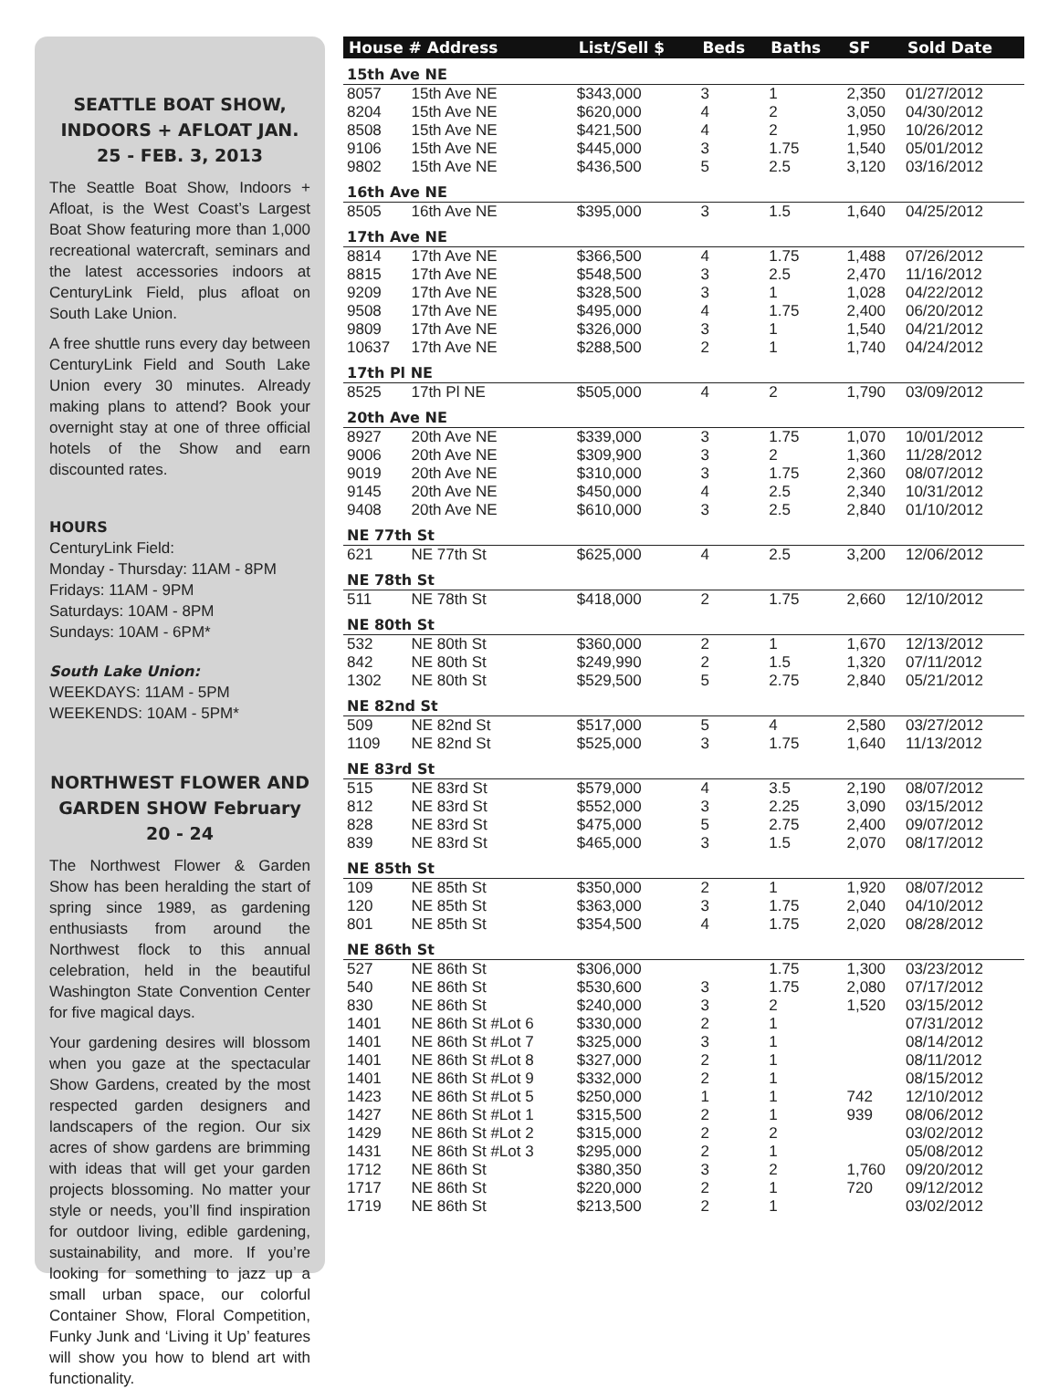SEATTLE BOAT SHOW, INDOORS + AFLOAT JAN. 25 - FEB. 3, 2013
The Seattle Boat Show, Indoors + Afloat, is the West Coast’s Largest Boat Show featuring more than 1,000 recreational watercraft, seminars and the latest accessories indoors at CenturyLink Field, plus afloat on South Lake Union.
A free shuttle runs every day between CenturyLink Field and South Lake Union every 30 minutes. Already making plans to attend? Book your overnight stay at one of three official hotels of the Show and earn discounted rates.
HOURS
CenturyLink Field:
Monday - Thursday: 11AM - 8PM
Fridays: 11AM - 9PM
Saturdays: 10AM - 8PM
Sundays: 10AM - 6PM*
South Lake Union:
WEEKDAYS: 11AM - 5PM
WEEKENDS: 10AM - 5PM*
NORTHWEST FLOWER AND GARDEN SHOW February 20 - 24
The Northwest Flower & Garden Show has been heralding the start of spring since 1989, as gardening enthusiasts from around the Northwest flock to this annual celebration, held in the beautiful Washington State Convention Center for five magical days.
Your gardening desires will blossom when you gaze at the spectacular Show Gardens, created by the most respected garden designers and landscapers of the region. Our six acres of show gardens are brimming with ideas that will get your garden projects blossoming. No matter your style or needs, you’ll find inspiration for outdoor living, edible gardening, sustainability, and more. If you’re looking for something to jazz up a small urban space, our colorful Container Show, Floral Competition, Funky Junk and ‘Living it Up’ features will show you how to blend art with functionality.
| House # Address | | List/Sell $ | Beds | Baths | SF | Sold Date |
| --- | --- | --- | --- | --- | --- | --- |
| 15th Ave NE | | | | | | |
| 8057 | 15th Ave NE | $343,000 | 3 | 1 | 2,350 | 01/27/2012 |
| 8204 | 15th Ave NE | $620,000 | 4 | 2 | 3,050 | 04/30/2012 |
| 8508 | 15th Ave NE | $421,500 | 4 | 2 | 1,950 | 10/26/2012 |
| 9106 | 15th Ave NE | $445,000 | 3 | 1.75 | 1,540 | 05/01/2012 |
| 9802 | 15th Ave NE | $436,500 | 5 | 2.5 | 3,120 | 03/16/2012 |
| 16th Ave NE | | | | | | |
| 8505 | 16th Ave NE | $395,000 | 3 | 1.5 | 1,640 | 04/25/2012 |
| 17th Ave NE | | | | | | |
| 8814 | 17th Ave NE | $366,500 | 4 | 1.75 | 1,488 | 07/26/2012 |
| 8815 | 17th Ave NE | $548,500 | 3 | 2.5 | 2,470 | 11/16/2012 |
| 9209 | 17th Ave NE | $328,500 | 3 | 1 | 1,028 | 04/22/2012 |
| 9508 | 17th Ave NE | $495,000 | 4 | 1.75 | 2,400 | 06/20/2012 |
| 9809 | 17th Ave NE | $326,000 | 3 | 1 | 1,540 | 04/21/2012 |
| 10637 | 17th Ave NE | $288,500 | 2 | 1 | 1,740 | 04/24/2012 |
| 17th Pl NE | | | | | | |
| 8525 | 17th Pl NE | $505,000 | 4 | 2 | 1,790 | 03/09/2012 |
| 20th Ave NE | | | | | | |
| 8927 | 20th Ave NE | $339,000 | 3 | 1.75 | 1,070 | 10/01/2012 |
| 9006 | 20th Ave NE | $309,900 | 3 | 2 | 1,360 | 11/28/2012 |
| 9019 | 20th Ave NE | $310,000 | 3 | 1.75 | 2,360 | 08/07/2012 |
| 9145 | 20th Ave NE | $450,000 | 4 | 2.5 | 2,340 | 10/31/2012 |
| 9408 | 20th Ave NE | $610,000 | 3 | 2.5 | 2,840 | 01/10/2012 |
| NE 77th St | | | | | | |
| 621 | NE 77th St | $625,000 | 4 | 2.5 | 3,200 | 12/06/2012 |
| NE 78th St | | | | | | |
| 511 | NE 78th St | $418,000 | 2 | 1.75 | 2,660 | 12/10/2012 |
| NE 80th St | | | | | | |
| 532 | NE 80th St | $360,000 | 2 | 1 | 1,670 | 12/13/2012 |
| 842 | NE 80th St | $249,990 | 2 | 1.5 | 1,320 | 07/11/2012 |
| 1302 | NE 80th St | $529,500 | 5 | 2.75 | 2,840 | 05/21/2012 |
| NE 82nd St | | | | | | |
| 509 | NE 82nd St | $517,000 | 5 | 4 | 2,580 | 03/27/2012 |
| 1109 | NE 82nd St | $525,000 | 3 | 1.75 | 1,640 | 11/13/2012 |
| NE 83rd St | | | | | | |
| 515 | NE 83rd St | $579,000 | 4 | 3.5 | 2,190 | 08/07/2012 |
| 812 | NE 83rd St | $552,000 | 3 | 2.25 | 3,090 | 03/15/2012 |
| 828 | NE 83rd St | $475,000 | 5 | 2.75 | 2,400 | 09/07/2012 |
| 839 | NE 83rd St | $465,000 | 3 | 1.5 | 2,070 | 08/17/2012 |
| NE 85th St | | | | | | |
| 109 | NE 85th St | $350,000 | 2 | 1 | 1,920 | 08/07/2012 |
| 120 | NE 85th St | $363,000 | 3 | 1.75 | 2,040 | 04/10/2012 |
| 801 | NE 85th St | $354,500 | 4 | 1.75 | 2,020 | 08/28/2012 |
| NE 86th St | | | | | | |
| 527 | NE 86th St | $306,000 | | 1.75 | 1,300 | 03/23/2012 |
| 540 | NE 86th St | $530,600 | 3 | 1.75 | 2,080 | 07/17/2012 |
| 830 | NE 86th St | $240,000 | 3 | 2 | 1,520 | 03/15/2012 |
| 1401 | NE 86th St #Lot 6 | $330,000 | 2 | 1 | | 07/31/2012 |
| 1401 | NE 86th St #Lot 7 | $325,000 | 3 | 1 | | 08/14/2012 |
| 1401 | NE 86th St #Lot 8 | $327,000 | 2 | 1 | | 08/11/2012 |
| 1401 | NE 86th St #Lot 9 | $332,000 | 2 | 1 | | 08/15/2012 |
| 1423 | NE 86th St #Lot 5 | $250,000 | 1 | 1 | 742 | 12/10/2012 |
| 1427 | NE 86th St #Lot 1 | $315,500 | 2 | 1 | 939 | 08/06/2012 |
| 1429 | NE 86th St #Lot 2 | $315,000 | 2 | 2 | | 03/02/2012 |
| 1431 | NE 86th St #Lot 3 | $295,000 | 2 | 1 | | 05/08/2012 |
| 1712 | NE 86th St | $380,350 | 3 | 2 | 1,760 | 09/20/2012 |
| 1717 | NE 86th St | $220,000 | 2 | 1 | 720 | 09/12/2012 |
| 1719 | NE 86th St | $213,500 | 2 | 1 | | 03/02/2012 |